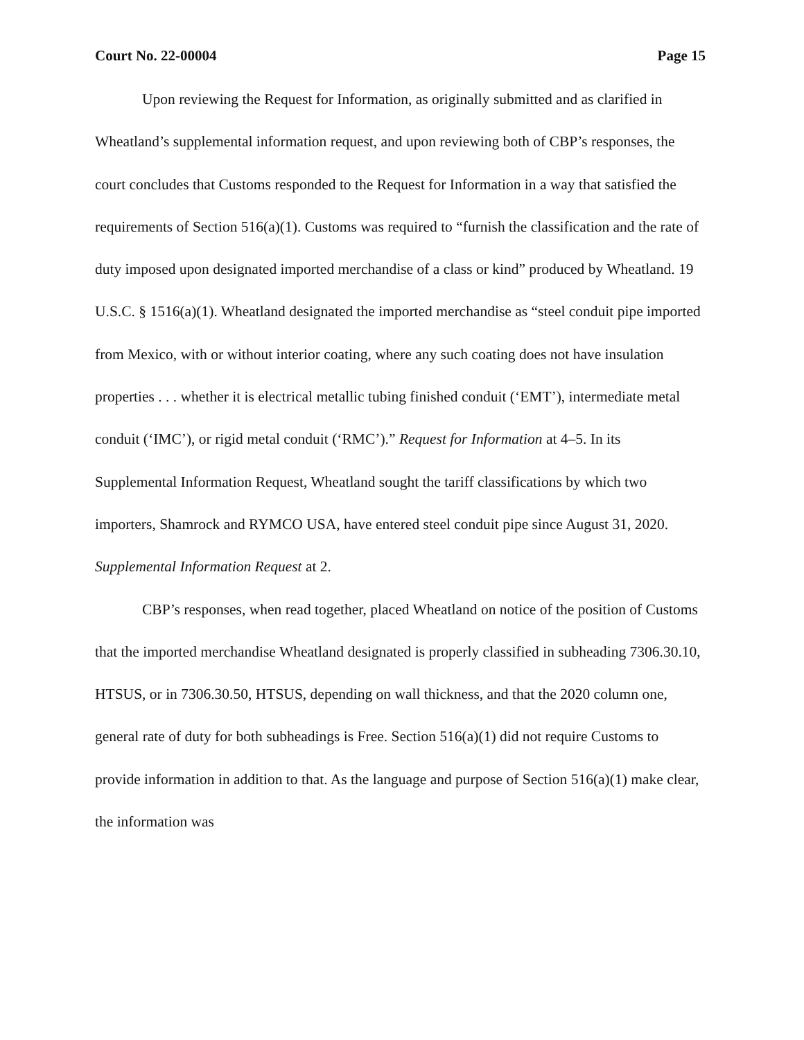Court No. 22-00004 Page 15
Upon reviewing the Request for Information, as originally submitted and as clarified in Wheatland’s supplemental information request, and upon reviewing both of CBP’s responses, the court concludes that Customs responded to the Request for Information in a way that satisfied the requirements of Section 516(a)(1). Customs was required to “furnish the classification and the rate of duty imposed upon designated imported merchandise of a class or kind” produced by Wheatland. 19 U.S.C. § 1516(a)(1). Wheatland designated the imported merchandise as “steel conduit pipe imported from Mexico, with or without interior coating, where any such coating does not have insulation properties . . . whether it is electrical metallic tubing finished conduit (‘EMT’), intermediate metal conduit (‘IMC’), or rigid metal conduit (‘RMC’).” Request for Information at 4–5. In its Supplemental Information Request, Wheatland sought the tariff classifications by which two importers, Shamrock and RYMCO USA, have entered steel conduit pipe since August 31, 2020. Supplemental Information Request at 2.
CBP’s responses, when read together, placed Wheatland on notice of the position of Customs that the imported merchandise Wheatland designated is properly classified in subheading 7306.30.10, HTSUS, or in 7306.30.50, HTSUS, depending on wall thickness, and that the 2020 column one, general rate of duty for both subheadings is Free. Section 516(a)(1) did not require Customs to provide information in addition to that. As the language and purpose of Section 516(a)(1) make clear, the information was